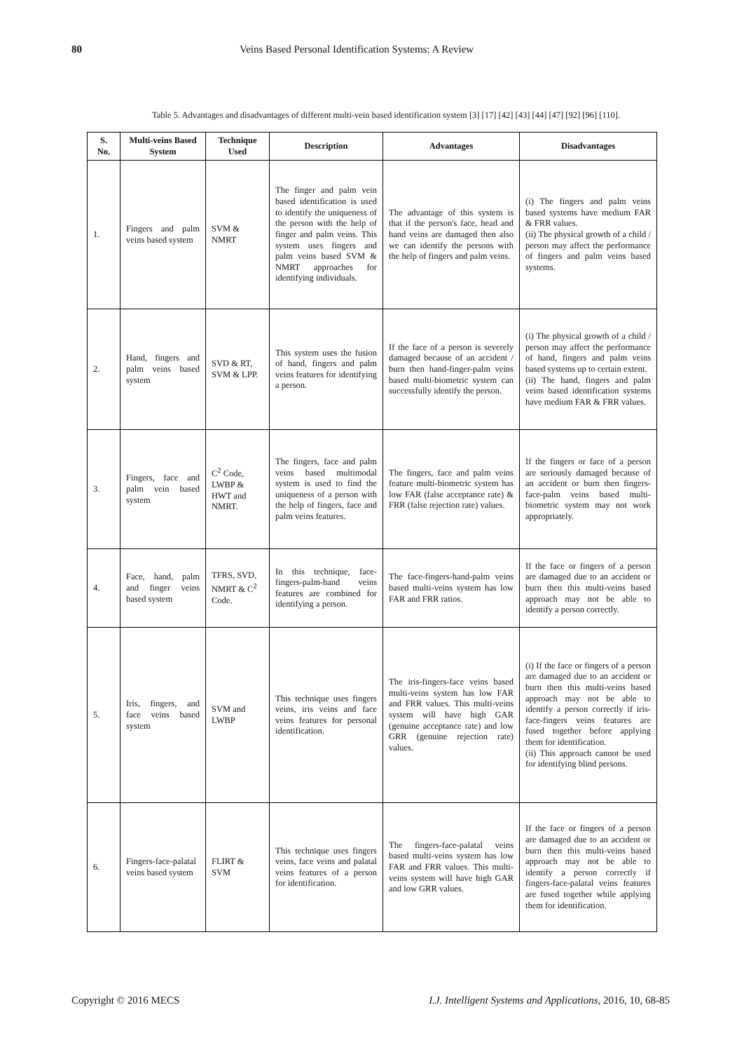80 Veins Based Personal Identification Systems: A Review
Table 5. Advantages and disadvantages of different multi-vein based identification system [3] [17] [42] [43] [44] [47] [92] [96] [110].
| S. No. | Multi-veins Based System | Technique Used | Description | Advantages | Disadvantages |
| --- | --- | --- | --- | --- | --- |
| 1. | Fingers and palm veins based system | SVM & NMRT | The finger and palm vein based identification is used to identify the uniqueness of the person with the help of finger and palm veins. This system uses fingers and palm veins based SVM & NMRT approaches for identifying individuals. | The advantage of this system is that if the person's face, head and hand veins are damaged then also we can identify the persons with the help of fingers and palm veins. | (i) The fingers and palm veins based systems have medium FAR & FRR values. (ii) The physical growth of a child / person may affect the performance of fingers and palm veins based systems. |
| 2. | Hand, fingers and palm veins based system | SVD & RT, SVM & LPP. | This system uses the fusion of hand, fingers and palm veins features for identifying a person. | If the face of a person is severely damaged because of an accident / burn then hand-finger-palm veins based multi-biometric system can successfully identify the person. | (i) The physical growth of a child / person may affect the performance of hand, fingers and palm veins based systems up to certain extent. (ii) The hand, fingers and palm veins based identification systems have medium FAR & FRR values. |
| 3. | Fingers, face and palm vein based system | C<sup>2</sup> Code, LWBP & HWT and NMRT. | The fingers, face and palm veins based multimodal system is used to find the uniqueness of a person with the help of fingers, face and palm veins features. | The fingers, face and palm veins feature multi-biometric system has low FAR (false acceptance rate) & FRR (false rejection rate) values. | If the fingers or face of a person are seriously damaged because of an accident or burn then fingers-face-palm veins based multi-biometric system may not work appropriately. |
| 4. | Face, hand, palm and finger veins based system | TFRS, SVD, NMRT & C<sup>2</sup> Code. | In this technique, face-fingers-palm-hand veins features are combined for identifying a person. | The face-fingers-hand-palm veins based multi-veins system has low FAR and FRR ratios. | If the face or fingers of a person are damaged due to an accident or burn then this multi-veins based approach may not be able to identify a person correctly. |
| 5. | Iris, fingers, and face veins based system | SVM and LWBP | This technique uses fingers veins, iris veins and face veins features for personal identification. | The iris-fingers-face veins based multi-veins system has low FAR and FRR values. This multi-veins system will have high GAR (genuine acceptance rate) and low GRR (genuine rejection rate) values. | (i) If the face or fingers of a person are damaged due to an accident or burn then this multi-veins based approach may not be able to identify a person correctly if iris-face-fingers veins features are fused together before applying them for identification. (ii) This approach cannot be used for identifying blind persons. |
| 6. | Fingers-face-palatal veins based system | FLIRT & SVM | This technique uses fingers veins, face veins and palatal veins features of a person for identification. | The fingers-face-palatal veins based multi-veins system has low FAR and FRR values. This multi-veins system will have high GAR and low GRR values. | If the face or fingers of a person are damaged due to an accident or burn then this multi-veins based approach may not be able to identify a person correctly if fingers-face-palatal veins features are fused together while applying them for identification. |
Copyright © 2016 MECS I.J. Intelligent Systems and Applications, 2016, 10, 68-85